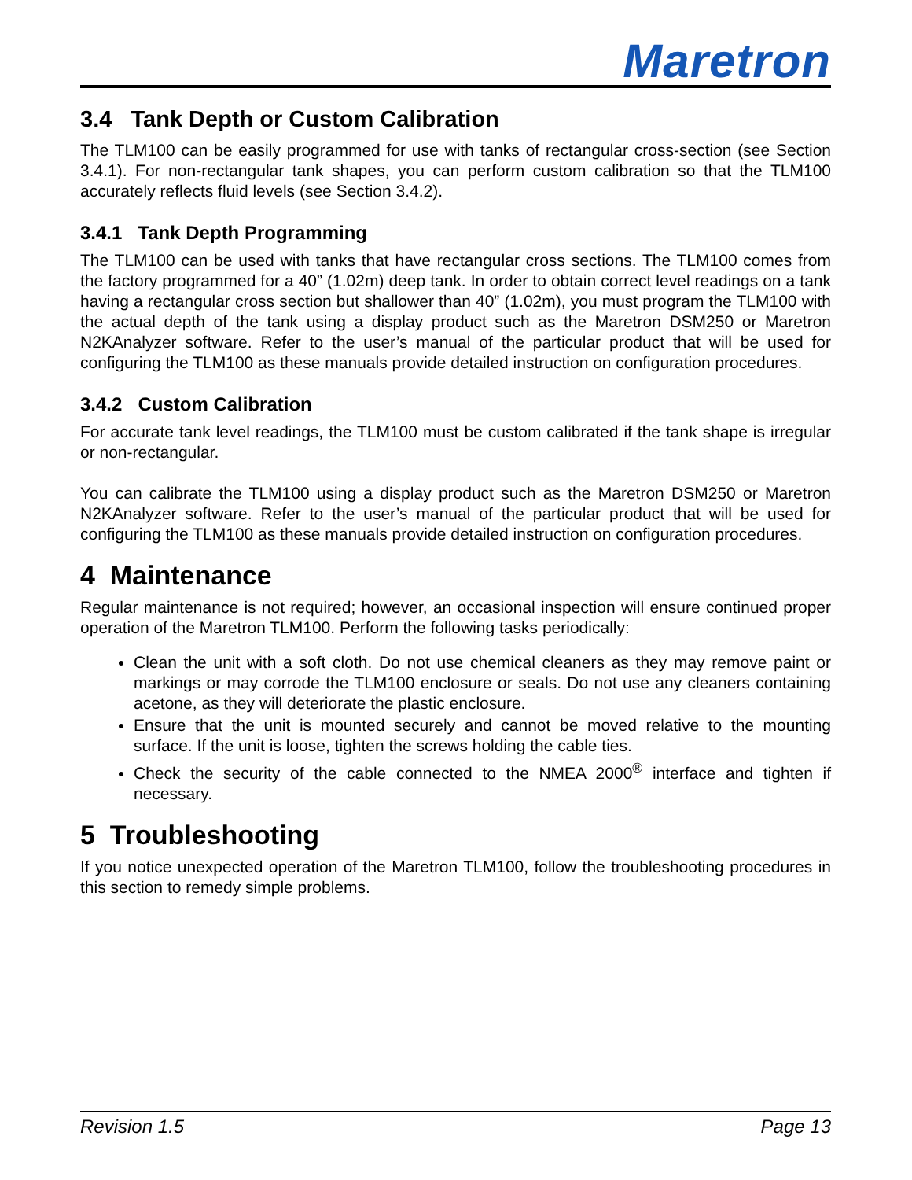Maretron
3.4 Tank Depth or Custom Calibration
The TLM100 can be easily programmed for use with tanks of rectangular cross-section (see Section 3.4.1). For non-rectangular tank shapes, you can perform custom calibration so that the TLM100 accurately reflects fluid levels (see Section 3.4.2).
3.4.1 Tank Depth Programming
The TLM100 can be used with tanks that have rectangular cross sections. The TLM100 comes from the factory programmed for a 40” (1.02m) deep tank. In order to obtain correct level readings on a tank having a rectangular cross section but shallower than 40” (1.02m), you must program the TLM100 with the actual depth of the tank using a display product such as the Maretron DSM250 or Maretron N2KAnalyzer software. Refer to the user’s manual of the particular product that will be used for configuring the TLM100 as these manuals provide detailed instruction on configuration procedures.
3.4.2 Custom Calibration
For accurate tank level readings, the TLM100 must be custom calibrated if the tank shape is irregular or non-rectangular.
You can calibrate the TLM100 using a display product such as the Maretron DSM250 or Maretron N2KAnalyzer software. Refer to the user’s manual of the particular product that will be used for configuring the TLM100 as these manuals provide detailed instruction on configuration procedures.
4 Maintenance
Regular maintenance is not required; however, an occasional inspection will ensure continued proper operation of the Maretron TLM100. Perform the following tasks periodically:
Clean the unit with a soft cloth. Do not use chemical cleaners as they may remove paint or markings or may corrode the TLM100 enclosure or seals. Do not use any cleaners containing acetone, as they will deteriorate the plastic enclosure.
Ensure that the unit is mounted securely and cannot be moved relative to the mounting surface. If the unit is loose, tighten the screws holding the cable ties.
Check the security of the cable connected to the NMEA 2000<sup>®</sup> interface and tighten if necessary.
5 Troubleshooting
If you notice unexpected operation of the Maretron TLM100, follow the troubleshooting procedures in this section to remedy simple problems.
Revision 1.5 Page 13